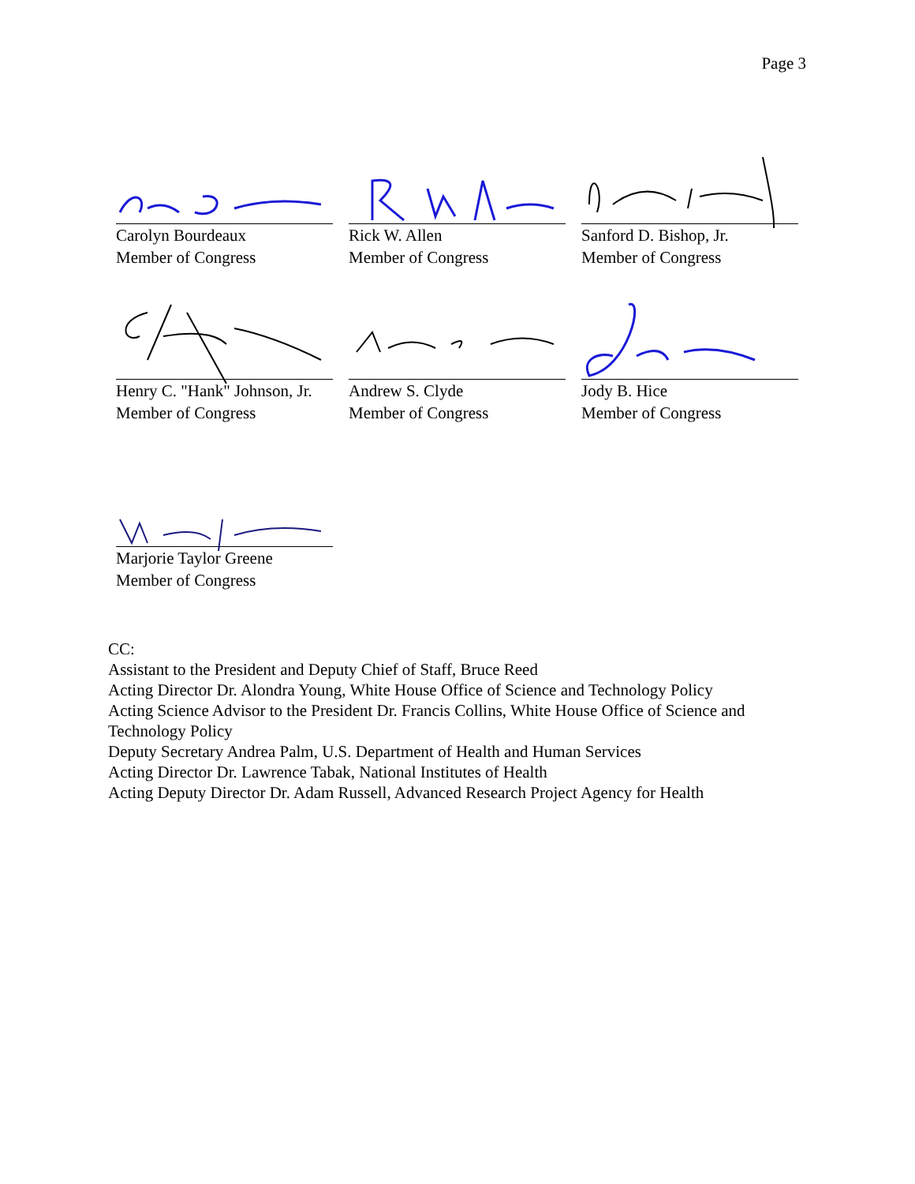Page 3
Carolyn Bourdeaux
Member of Congress
Rick W. Allen
Member of Congress
Sanford D. Bishop, Jr.
Member of Congress
Henry C. "Hank" Johnson, Jr.
Member of Congress
Andrew S. Clyde
Member of Congress
Jody B. Hice
Member of Congress
Marjorie Taylor Greene
Member of Congress
CC:
Assistant to the President and Deputy Chief of Staff, Bruce Reed
Acting Director Dr. Alondra Young, White House Office of Science and Technology Policy
Acting Science Advisor to the President Dr. Francis Collins, White House Office of Science and Technology Policy
Deputy Secretary Andrea Palm, U.S. Department of Health and Human Services
Acting Director Dr. Lawrence Tabak, National Institutes of Health
Acting Deputy Director Dr. Adam Russell, Advanced Research Project Agency for Health